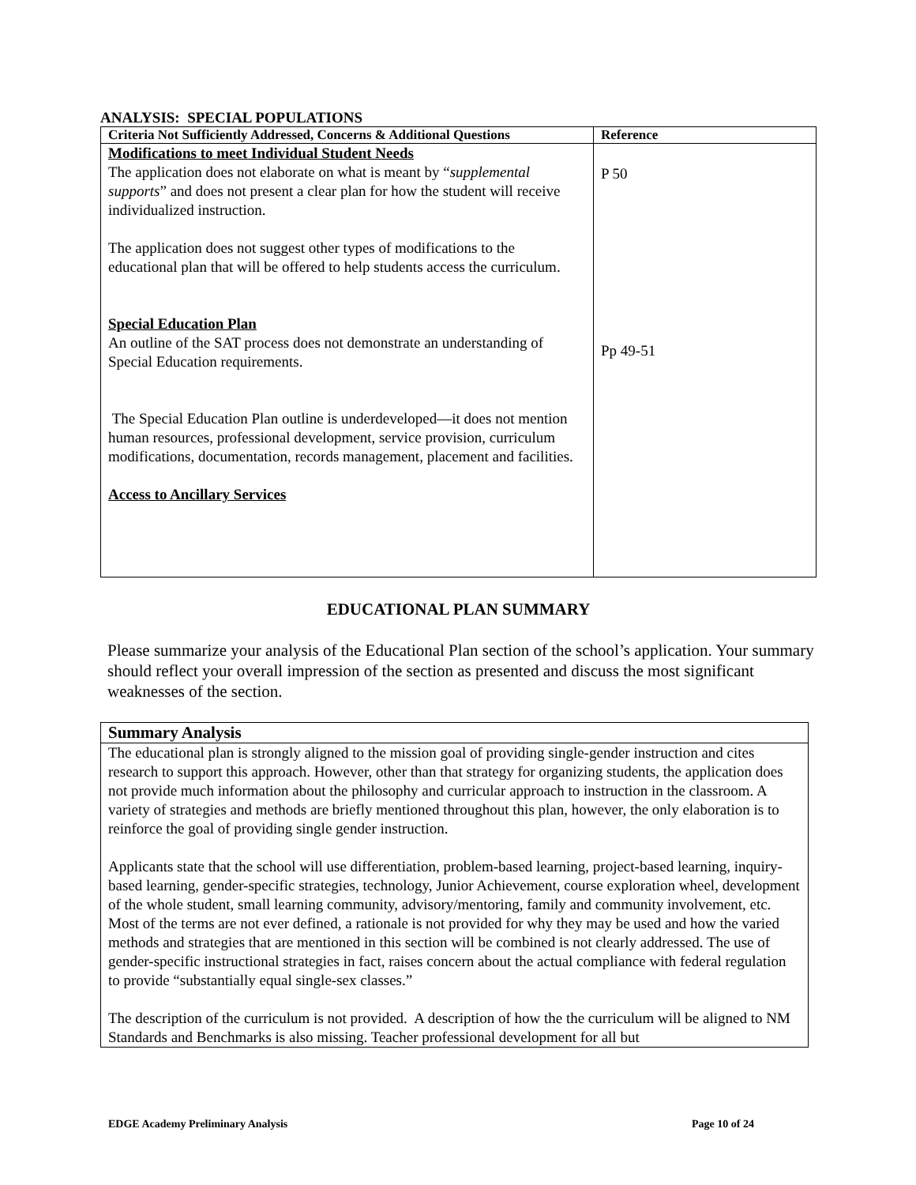ANALYSIS: SPECIAL POPULATIONS
| Criteria Not Sufficiently Addressed, Concerns & Additional Questions | Reference |
| --- | --- |
| Modifications to meet Individual Student Needs The application does not elaborate on what is meant by “ supplemental supports ” and does not present a clear plan for how the student will receive individualized instruction. The application does not suggest other types of modifications to the educational plan that will be offered to help students access the curriculum. Special Education Plan An outline of the SAT process does not demonstrate an understanding of Special Education requirements. The Special Education Plan outline is underdeveloped—it does not mention human resources, professional development, service provision, curriculum modifications, documentation, records management, placement and facilities. Access to Ancillary Services | P 50 Pp 49-51 |
EDUCATIONAL PLAN SUMMARY
Please summarize your analysis of the Educational Plan section of the school’s application. Your summary should reflect your overall impression of the section as presented and discuss the most significant weaknesses of the section.
| Summary Analysis |
| --- |
| The educational plan is strongly aligned to the mission goal of providing single-gender instruction and cites research to support this approach. However, other than that strategy for organizing students, the application does not provide much information about the philosophy and curricular approach to instruction in the classroom. A variety of strategies and methods are briefly mentioned throughout this plan, however, the only elaboration is to reinforce the goal of providing single gender instruction. Applicants state that the school will use differentiation, problem-based learning, project-based learning, inquiry-based learning, gender-specific strategies, technology, Junior Achievement, course exploration wheel, development of the whole student, small learning community, advisory/mentoring, family and community involvement, etc. Most of the terms are not ever defined, a rationale is not provided for why they may be used and how the varied methods and strategies that are mentioned in this section will be combined is not clearly addressed. The use of gender-specific instructional strategies in fact, raises concern about the actual compliance with federal regulation to provide “substantially equal single-sex classes.” The description of the curriculum is not provided. A description of how the the curriculum will be aligned to NM Standards and Benchmarks is also missing. Teacher professional development for all but |
EDGE Academy Preliminary Analysis Page 10 of 24